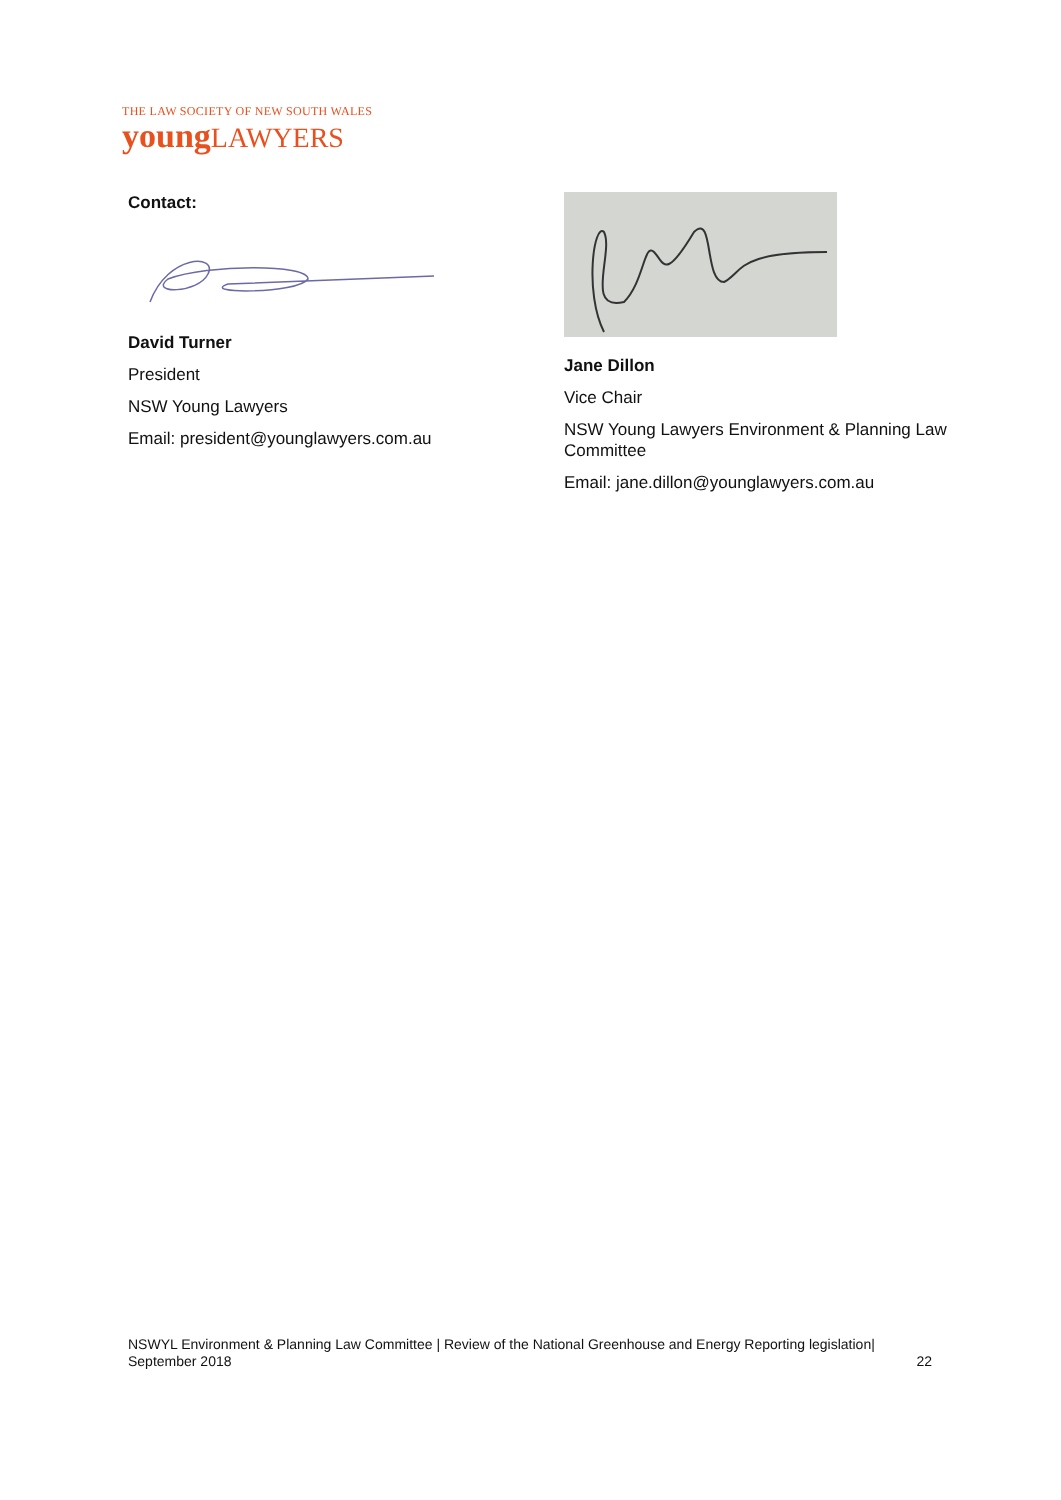THE LAW SOCIETY OF NEW SOUTH WALES
young LAWYERS
Contact:
David Turner
President
NSW Young Lawyers
Email: president@younglawyers.com.au
Jane Dillon
Vice Chair
NSW Young Lawyers Environment & Planning Law Committee
Email: jane.dillon@younglawyers.com.au
NSWYL Environment & Planning Law Committee | Review of the National Greenhouse and Energy Reporting legislation|
September 2018 22